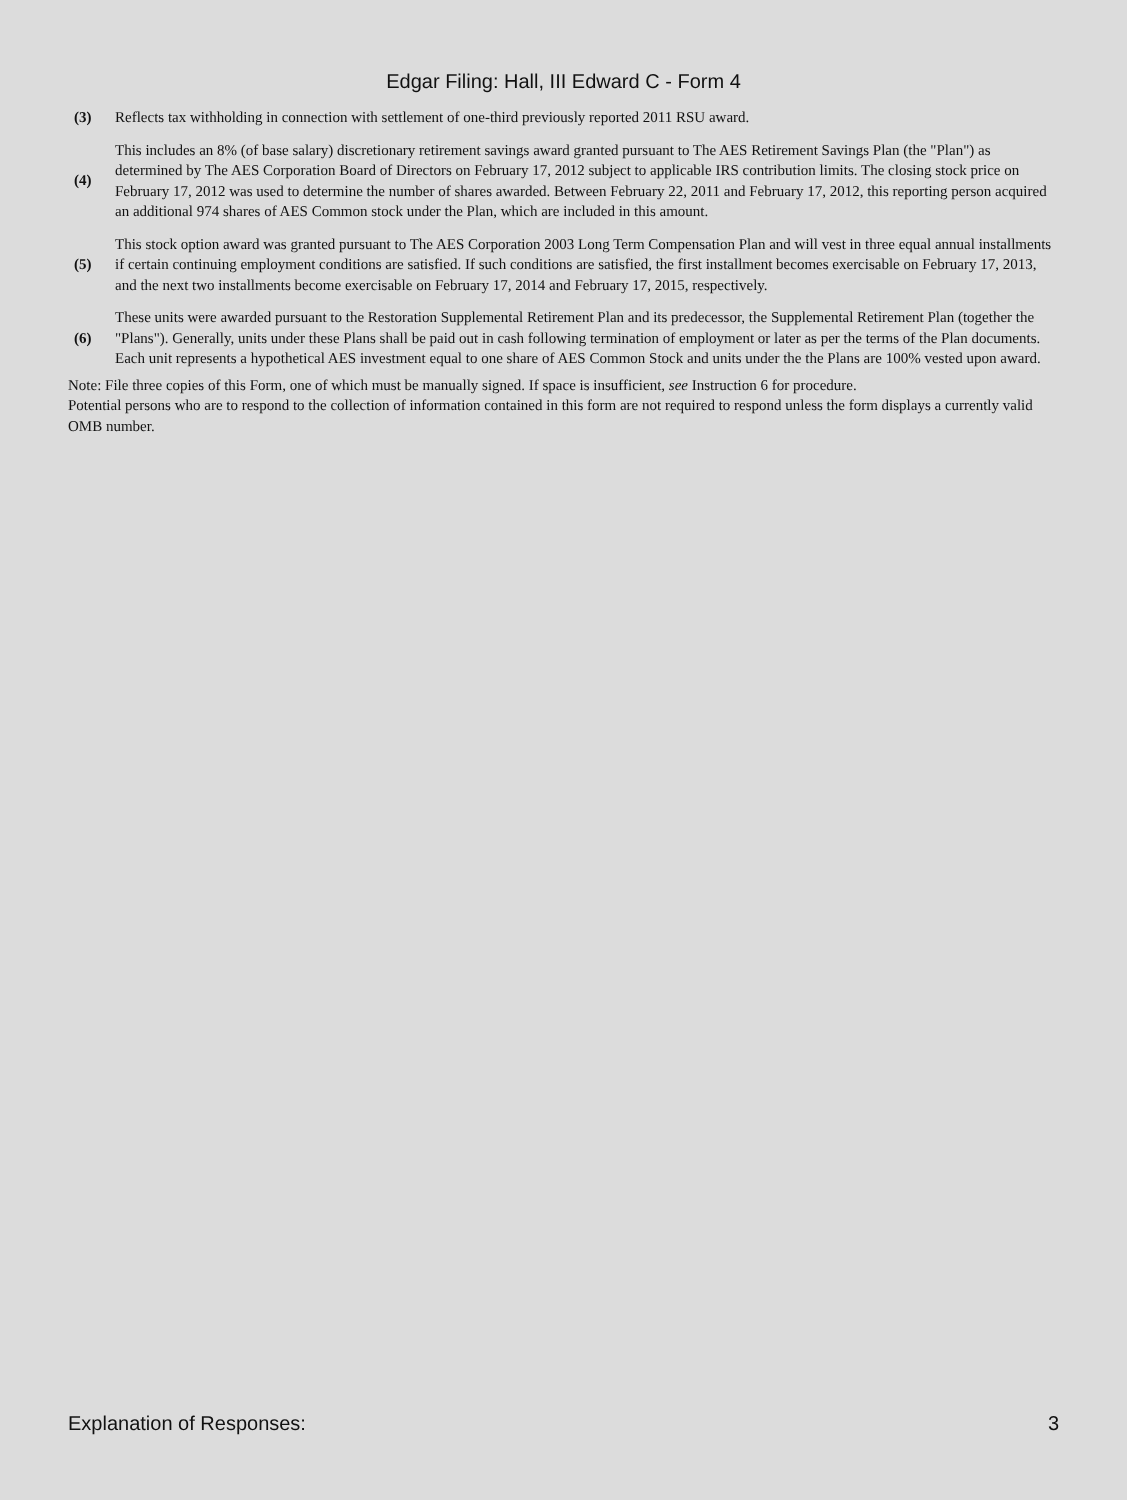Edgar Filing: Hall, III Edward C - Form 4
| (3) | Reflects tax withholding in connection with settlement of one-third previously reported 2011 RSU award. |
| (4) | This includes an 8% (of base salary) discretionary retirement savings award granted pursuant to The AES Retirement Savings Plan (the "Plan") as determined by The AES Corporation Board of Directors on February 17, 2012 subject to applicable IRS contribution limits. The closing stock price on February 17, 2012 was used to determine the number of shares awarded. Between February 22, 2011 and February 17, 2012, this reporting person acquired an additional 974 shares of AES Common stock under the Plan, which are included in this amount. |
| (5) | This stock option award was granted pursuant to The AES Corporation 2003 Long Term Compensation Plan and will vest in three equal annual installments if certain continuing employment conditions are satisfied. If such conditions are satisfied, the first installment becomes exercisable on February 17, 2013, and the next two installments become exercisable on February 17, 2014 and February 17, 2015, respectively. |
| (6) | These units were awarded pursuant to the Restoration Supplemental Retirement Plan and its predecessor, the Supplemental Retirement Plan (together the "Plans"). Generally, units under these Plans shall be paid out in cash following termination of employment or later as per the terms of the Plan documents. Each unit represents a hypothetical AES investment equal to one share of AES Common Stock and units under the the Plans are 100% vested upon award. |
Note: File three copies of this Form, one of which must be manually signed. If space is insufficient, see Instruction 6 for procedure.
Potential persons who are to respond to the collection of information contained in this form are not required to respond unless the form displays a currently valid OMB number.
Explanation of Responses: 3